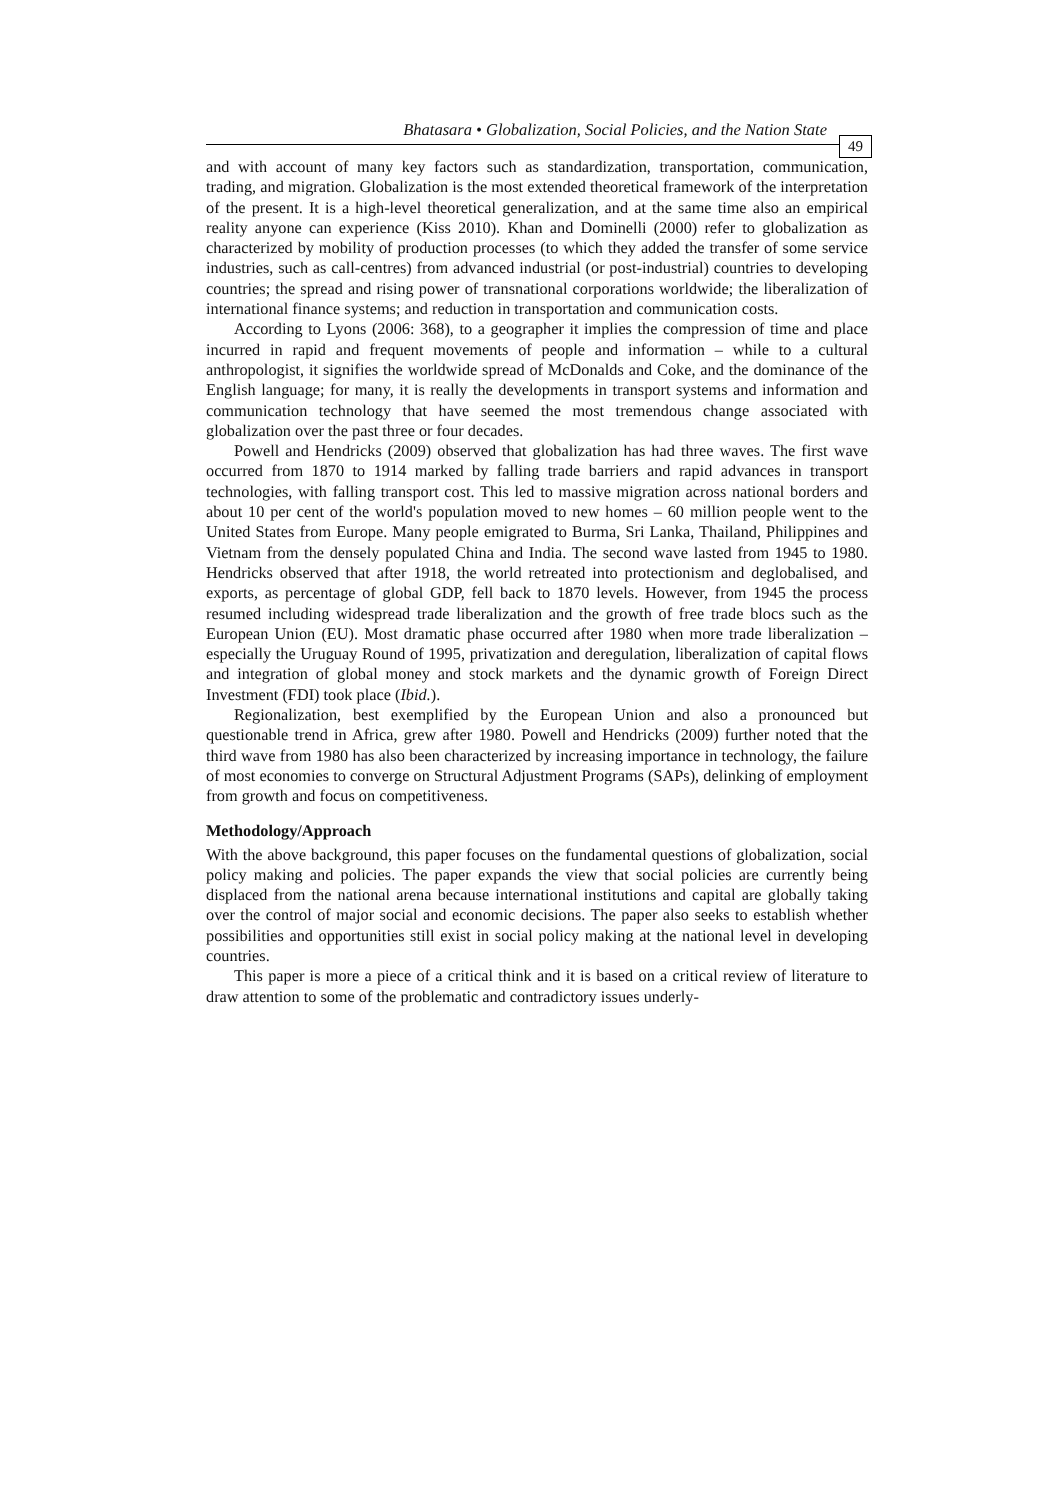Bhatasara • Globalization, Social Policies, and the Nation State 49
and with account of many key factors such as standardization, transportation, communication, trading, and migration. Globalization is the most extended theoretical framework of the interpretation of the present. It is a high-level theoretical generalization, and at the same time also an empirical reality anyone can experience (Kiss 2010). Khan and Dominelli (2000) refer to globalization as characterized by mobility of production processes (to which they added the transfer of some service industries, such as call-centres) from advanced industrial (or post-industrial) countries to developing countries; the spread and rising power of transnational corporations worldwide; the liberalization of international finance systems; and reduction in transportation and communication costs.
According to Lyons (2006: 368), to a geographer it implies the compression of time and place incurred in rapid and frequent movements of people and information – while to a cultural anthropologist, it signifies the worldwide spread of McDonalds and Coke, and the dominance of the English language; for many, it is really the developments in transport systems and information and communication technology that have seemed the most tremendous change associated with globalization over the past three or four decades.
Powell and Hendricks (2009) observed that globalization has had three waves. The first wave occurred from 1870 to 1914 marked by falling trade barriers and rapid advances in transport technologies, with falling transport cost. This led to massive migration across national borders and about 10 per cent of the world's population moved to new homes – 60 million people went to the United States from Europe. Many people emigrated to Burma, Sri Lanka, Thailand, Philippines and Vietnam from the densely populated China and India. The second wave lasted from 1945 to 1980. Hendricks observed that after 1918, the world retreated into protectionism and deglobalised, and exports, as percentage of global GDP, fell back to 1870 levels. However, from 1945 the process resumed including widespread trade liberalization and the growth of free trade blocs such as the European Union (EU). Most dramatic phase occurred after 1980 when more trade liberalization – especially the Uruguay Round of 1995, privatization and deregulation, liberalization of capital flows and integration of global money and stock markets and the dynamic growth of Foreign Direct Investment (FDI) took place (Ibid.).
Regionalization, best exemplified by the European Union and also a pronounced but questionable trend in Africa, grew after 1980. Powell and Hendricks (2009) further noted that the third wave from 1980 has also been characterized by increasing importance in technology, the failure of most economies to converge on Structural Adjustment Programs (SAPs), delinking of employment from growth and focus on competitiveness.
Methodology/Approach
With the above background, this paper focuses on the fundamental questions of globalization, social policy making and policies. The paper expands the view that social policies are currently being displaced from the national arena because international institutions and capital are globally taking over the control of major social and economic decisions. The paper also seeks to establish whether possibilities and opportunities still exist in social policy making at the national level in developing countries.
This paper is more a piece of a critical think and it is based on a critical review of literature to draw attention to some of the problematic and contradictory issues underly-